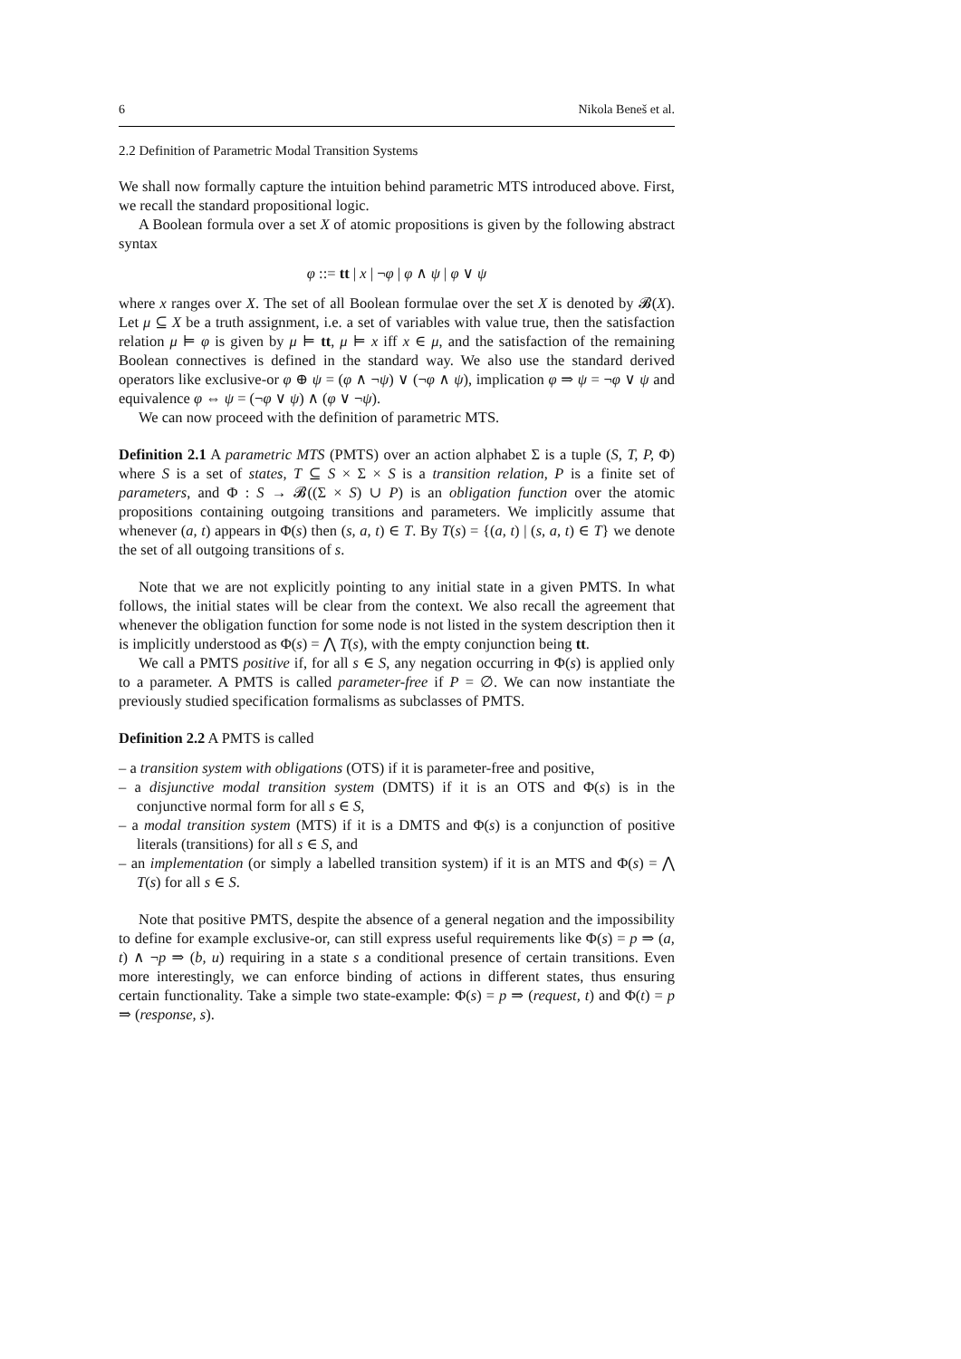6 Nikola Beneš et al.
2.2 Definition of Parametric Modal Transition Systems
We shall now formally capture the intuition behind parametric MTS introduced above. First, we recall the standard propositional logic.
A Boolean formula over a set X of atomic propositions is given by the following abstract syntax
φ ::= tt | x | ¬φ | φ ∧ ψ | φ ∨ ψ
where x ranges over X. The set of all Boolean formulae over the set X is denoted by 𝓑(X). Let μ ⊆ X be a truth assignment, i.e. a set of variables with value true, then the satisfaction relation μ ⊨ φ is given by μ ⊨ tt, μ ⊨ x iff x ∈ μ, and the satisfaction of the remaining Boolean connectives is defined in the standard way. We also use the standard derived operators like exclusive-or φ ⊕ ψ = (φ ∧ ¬ψ) ∨ (¬φ ∧ ψ), implication φ ⇒ ψ = ¬φ ∨ ψ and equivalence φ ⇔ ψ = (¬φ ∨ ψ) ∧ (φ ∨ ¬ψ).
We can now proceed with the definition of parametric MTS.
Definition 2.1 A parametric MTS (PMTS) over an action alphabet Σ is a tuple (S, T, P, Φ) where S is a set of states, T ⊆ S × Σ × S is a transition relation, P is a finite set of parameters, and Φ : S → 𝓑((Σ × S) ∪ P) is an obligation function over the atomic propositions containing outgoing transitions and parameters. We implicitly assume that whenever (a, t) appears in Φ(s) then (s, a, t) ∈ T. By T(s) = {(a, t) | (s, a, t) ∈ T} we denote the set of all outgoing transitions of s.
Note that we are not explicitly pointing to any initial state in a given PMTS. In what follows, the initial states will be clear from the context. We also recall the agreement that whenever the obligation function for some node is not listed in the system description then it is implicitly understood as Φ(s) = ⋀ T(s), with the empty conjunction being tt.
We call a PMTS positive if, for all s ∈ S, any negation occurring in Φ(s) is applied only to a parameter. A PMTS is called parameter-free if P = ∅. We can now instantiate the previously studied specification formalisms as subclasses of PMTS.
Definition 2.2 A PMTS is called
– a transition system with obligations (OTS) if it is parameter-free and positive,
– a disjunctive modal transition system (DMTS) if it is an OTS and Φ(s) is in the conjunctive normal form for all s ∈ S,
– a modal transition system (MTS) if it is a DMTS and Φ(s) is a conjunction of positive literals (transitions) for all s ∈ S, and
– an implementation (or simply a labelled transition system) if it is an MTS and Φ(s) = ⋀ T(s) for all s ∈ S.
Note that positive PMTS, despite the absence of a general negation and the impossibility to define for example exclusive-or, can still express useful requirements like Φ(s) = p ⇒ (a, t) ∧ ¬p ⇒ (b, u) requiring in a state s a conditional presence of certain transitions. Even more interestingly, we can enforce binding of actions in different states, thus ensuring certain functionality. Take a simple two state-example: Φ(s) = p ⇒ (request, t) and Φ(t) = p ⇒ (response, s).